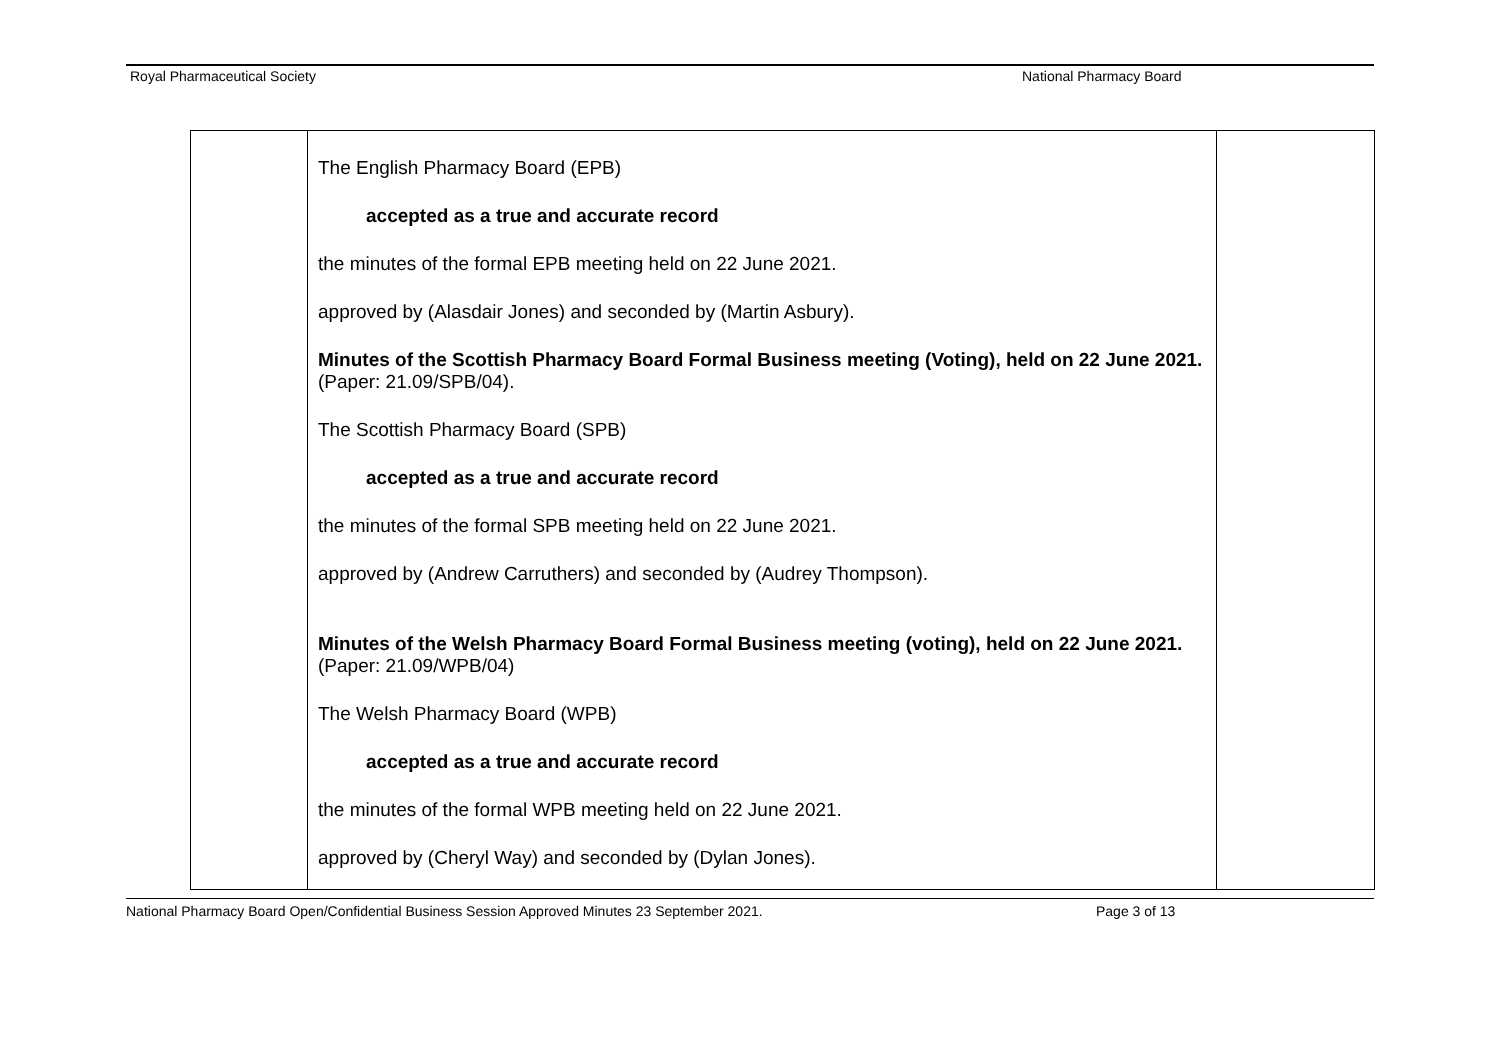Royal Pharmaceutical Society National Pharmacy Board
| | The English Pharmacy Board (EPB) accepted as a true and accurate record the minutes of the formal EPB meeting held on 22 June 2021. approved by (Alasdair Jones) and seconded by (Martin Asbury). Minutes of the Scottish Pharmacy Board Formal Business meeting (Voting), held on 22 June 2021. (Paper: 21.09/SPB/04). The Scottish Pharmacy Board (SPB) accepted as a true and accurate record the minutes of the formal SPB meeting held on 22 June 2021. approved by (Andrew Carruthers) and seconded by (Audrey Thompson). Minutes of the Welsh Pharmacy Board Formal Business meeting (voting), held on 22 June 2021. (Paper: 21.09/WPB/04) The Welsh Pharmacy Board (WPB) accepted as a true and accurate record the minutes of the formal WPB meeting held on 22 June 2021. approved by (Cheryl Way) and seconded by (Dylan Jones). | |
National Pharmacy Board Open/Confidential Business Session Approved Minutes 23 September 2021. Page 3 of 13